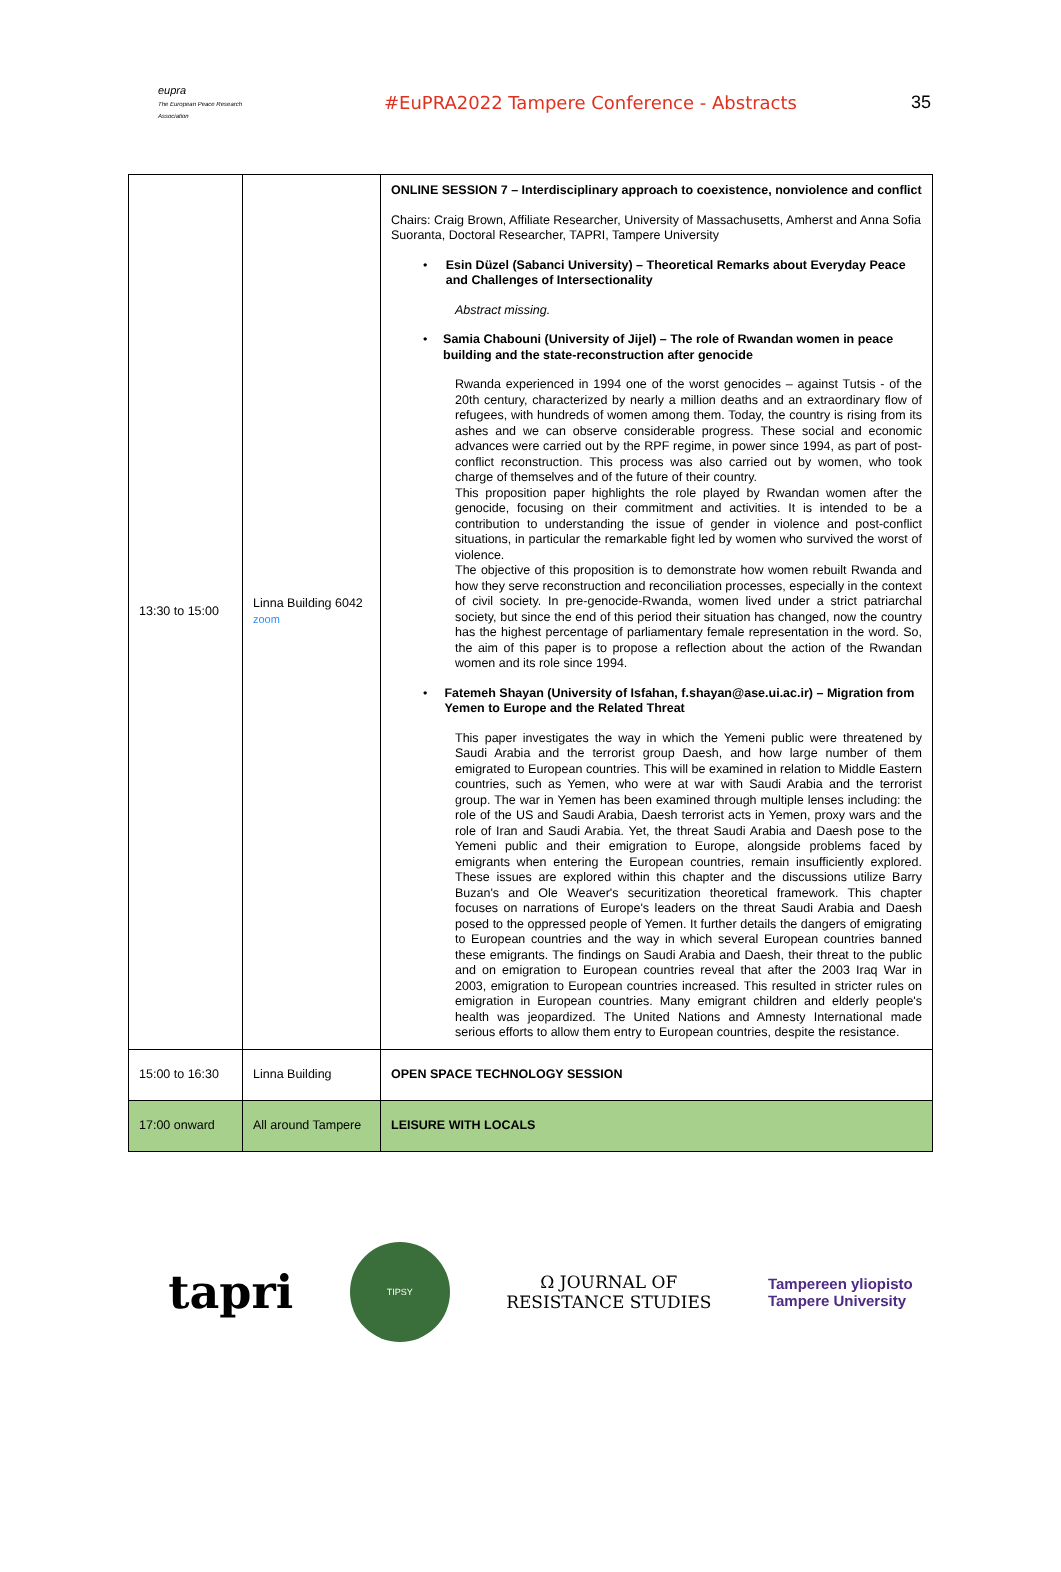eupra
The European Peace Research Association
#EuPRA2022 Tampere Conference - Abstracts
35
| 13:30 to 15:00 | Linna Building 6042 zoom | ONLINE SESSION 7 – Interdisciplinary approach to coexistence, nonviolence and conflict Chairs: Craig Brown, Affiliate Researcher, University of Massachusetts, Amherst and Anna Sofia Suoranta, Doctoral Researcher, TAPRI, Tampere University • Esin Düzel (Sabanci University) – Theoretical Remarks about Everyday Peace and Challenges of Intersectionality Abstract missing. • Samia Chabouni (University of Jijel) – The role of Rwandan women in peace building and the state-reconstruction after genocide Rwanda experienced in 1994 one of the worst genocides – against Tutsis - of the 20th century, characterized by nearly a million deaths and an extraordinary flow of refugees, with hundreds of women among them. Today, the country is rising from its ashes and we can observe considerable progress. These social and economic advances were carried out by the RPF regime, in power since 1994, as part of post-conflict reconstruction. This process was also carried out by women, who took charge of themselves and of the future of their country. This proposition paper highlights the role played by Rwandan women after the genocide, focusing on their commitment and activities. It is intended to be a contribution to understanding the issue of gender in violence and post-conflict situations, in particular the remarkable fight led by women who survived the worst of violence. The objective of this proposition is to demonstrate how women rebuilt Rwanda and how they serve reconstruction and reconciliation processes, especially in the context of civil society. In pre-genocide-Rwanda, women lived under a strict patriarchal society, but since the end of this period their situation has changed, now the country has the highest percentage of parliamentary female representation in the word. So, the aim of this paper is to propose a reflection about the action of the Rwandan women and its role since 1994. • Fatemeh Shayan (University of Isfahan, f.shayan@ase.ui.ac.ir) – Migration from Yemen to Europe and the Related Threat This paper investigates the way in which the Yemeni public were threatened by Saudi Arabia and the terrorist group Daesh, and how large number of them emigrated to European countries. This will be examined in relation to Middle Eastern countries, such as Yemen, who were at war with Saudi Arabia and the terrorist group. The war in Yemen has been examined through multiple lenses including: the role of the US and Saudi Arabia, Daesh terrorist acts in Yemen, proxy wars and the role of Iran and Saudi Arabia. Yet, the threat Saudi Arabia and Daesh pose to the Yemeni public and their emigration to Europe, alongside problems faced by emigrants when entering the European countries, remain insufficiently explored. These issues are explored within this chapter and the discussions utilize Barry Buzan's and Ole Weaver's securitization theoretical framework. This chapter focuses on narrations of Europe's leaders on the threat Saudi Arabia and Daesh posed to the oppressed people of Yemen. It further details the dangers of emigrating to European countries and the way in which several European countries banned these emigrants. The findings on Saudi Arabia and Daesh, their threat to the public and on emigration to European countries reveal that after the 2003 Iraq War in 2003, emigration to European countries increased. This resulted in stricter rules on emigration in European countries. Many emigrant children and elderly people's health was jeopardized. The United Nations and Amnesty International made serious efforts to allow them entry to European countries, despite the resistance. |
| 15:00 to 16:30 | Linna Building | OPEN SPACE TECHNOLOGY SESSION |
| 17:00 onward | All around Tampere | LEISURE WITH LOCALS |
tapri
TIPSY
Ω JOURNAL OF
RESISTANCE STUDIES
Tampereen yliopisto
Tampere University